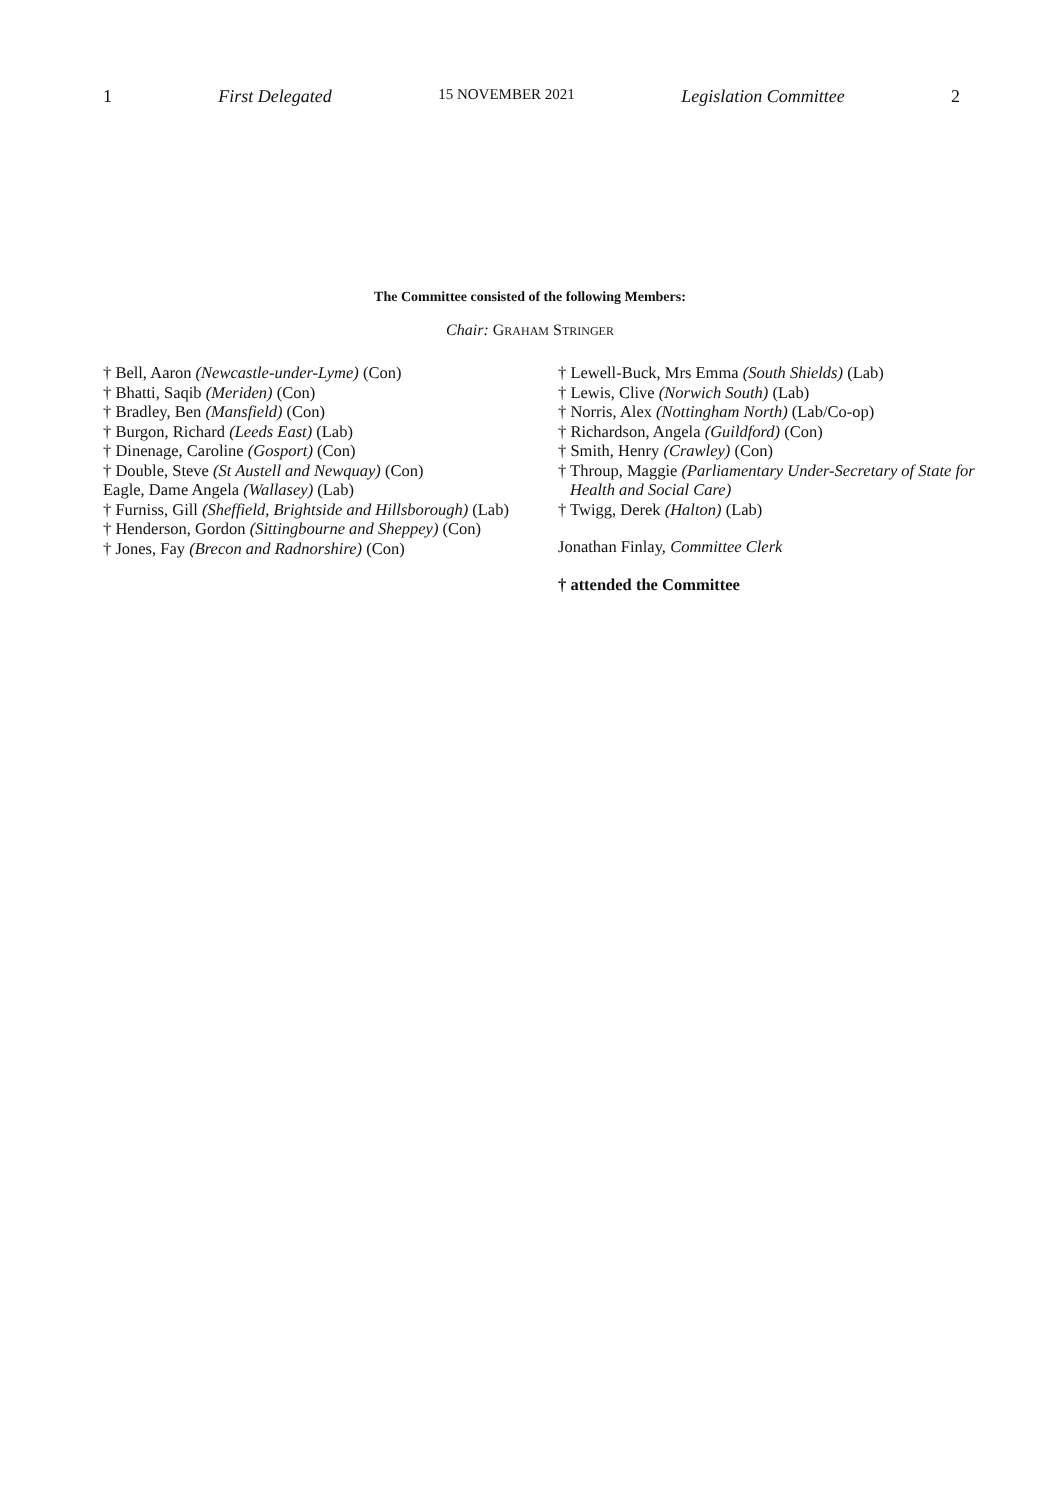1 First Delegated 15 NOVEMBER 2021 Legislation Committee 2
The Committee consisted of the following Members:
Chair: GRAHAM STRINGER
† Bell, Aaron (Newcastle-under-Lyme) (Con)
† Bhatti, Saqib (Meriden) (Con)
† Bradley, Ben (Mansfield) (Con)
† Burgon, Richard (Leeds East) (Lab)
† Dinenage, Caroline (Gosport) (Con)
† Double, Steve (St Austell and Newquay) (Con)
Eagle, Dame Angela (Wallasey) (Lab)
† Furniss, Gill (Sheffield, Brightside and Hillsborough) (Lab)
† Henderson, Gordon (Sittingbourne and Sheppey) (Con)
† Jones, Fay (Brecon and Radnorshire) (Con)
† Lewell-Buck, Mrs Emma (South Shields) (Lab)
† Lewis, Clive (Norwich South) (Lab)
† Norris, Alex (Nottingham North) (Lab/Co-op)
† Richardson, Angela (Guildford) (Con)
† Smith, Henry (Crawley) (Con)
† Throup, Maggie (Parliamentary Under-Secretary of State for Health and Social Care)
† Twigg, Derek (Halton) (Lab)
Jonathan Finlay, Committee Clerk
† attended the Committee